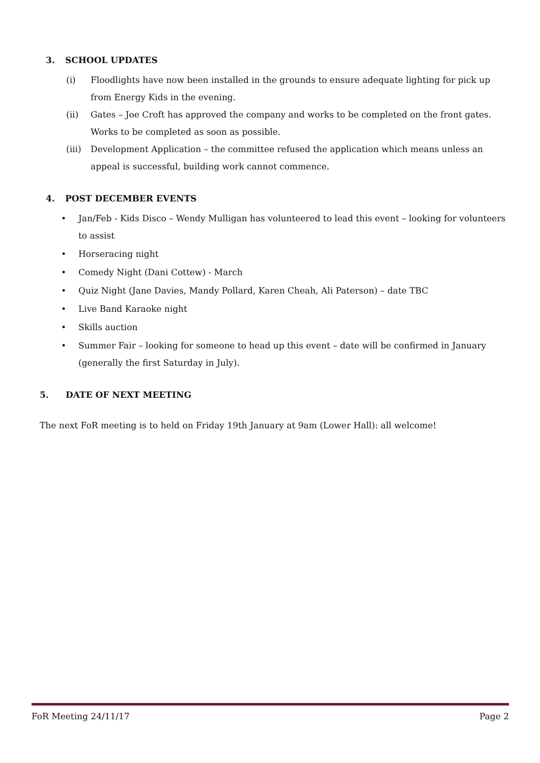3. SCHOOL UPDATES
(i) Floodlights have now been installed in the grounds to ensure adequate lighting for pick up from Energy Kids in the evening.
(ii) Gates – Joe Croft has approved the company and works to be completed on the front gates. Works to be completed as soon as possible.
(iii)
Development Application – the committee refused the application which means unless an appeal is successful, building work cannot commence.
4. POST DECEMBER EVENTS
• Jan/Feb - Kids Disco – Wendy Mulligan has volunteered to lead this event – looking for volunteers to assist
• Horseracing night
• Comedy Night (Dani Cottew) - March
• Quiz Night (Jane Davies, Mandy Pollard, Karen Cheah, Ali Paterson) – date TBC
• Live Band Karaoke night
• Skills auction
• Summer Fair – looking for someone to head up this event – date will be confirmed in January (generally the first Saturday in July).
5. DATE OF NEXT MEETING
The next FoR meeting is to held on Friday 19th January at 9am (Lower Hall): all welcome!
FoR Meeting 24/11/17 Page 2